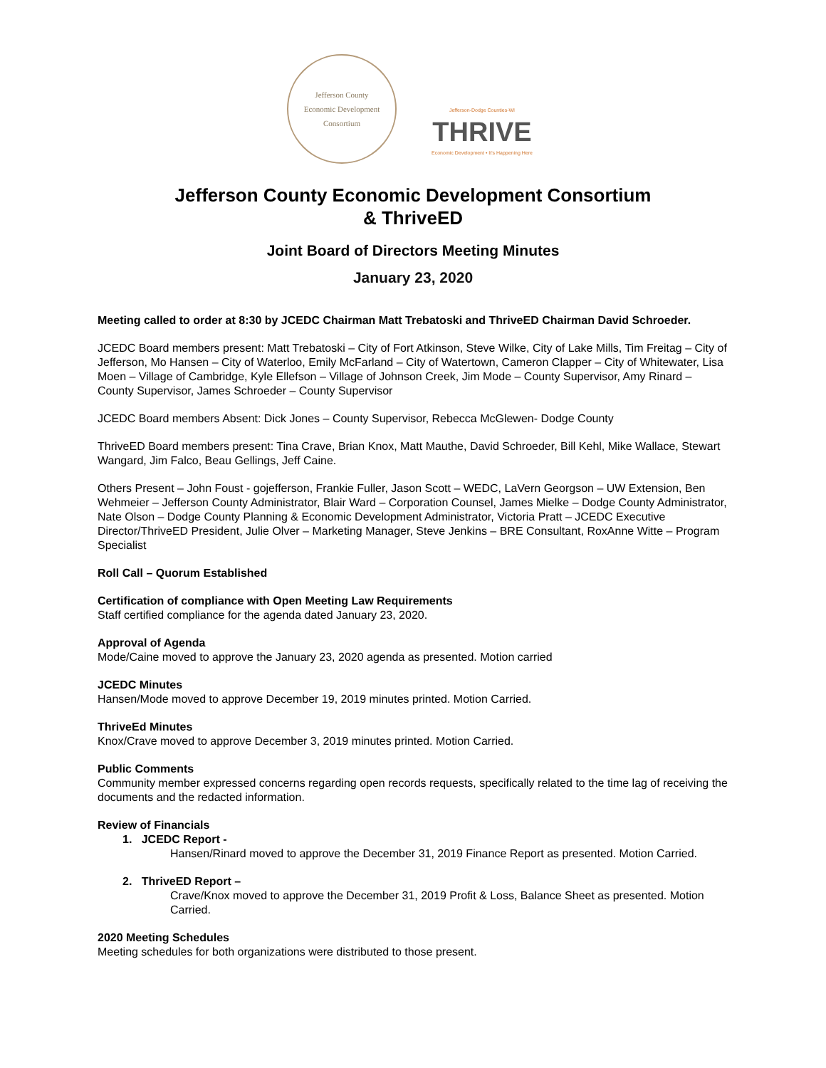Jefferson County
Economic Development Consortium
Jefferson-Dodge Counties-WI
THRIVE
Economic Development • It's Happening Here
Jefferson County Economic Development Consortium
& ThriveED
Joint Board of Directors Meeting Minutes
January 23, 2020
Meeting called to order at 8:30 by JCEDC Chairman Matt Trebatoski and ThriveED Chairman David Schroeder.
JCEDC Board members present: Matt Trebatoski – City of Fort Atkinson, Steve Wilke, City of Lake Mills, Tim Freitag – City of Jefferson, Mo Hansen – City of Waterloo, Emily McFarland – City of Watertown, Cameron Clapper – City of Whitewater, Lisa Moen – Village of Cambridge, Kyle Ellefson – Village of Johnson Creek, Jim Mode – County Supervisor, Amy Rinard – County Supervisor, James Schroeder – County Supervisor
JCEDC Board members Absent: Dick Jones – County Supervisor, Rebecca McGlewen- Dodge County
ThriveED Board members present: Tina Crave, Brian Knox, Matt Mauthe, David Schroeder, Bill Kehl, Mike Wallace, Stewart Wangard, Jim Falco, Beau Gellings, Jeff Caine.
Others Present – John Foust - gojefferson, Frankie Fuller, Jason Scott – WEDC, LaVern Georgson – UW Extension, Ben Wehmeier – Jefferson County Administrator, Blair Ward – Corporation Counsel, James Mielke – Dodge County Administrator, Nate Olson – Dodge County Planning & Economic Development Administrator, Victoria Pratt – JCEDC Executive Director/ThriveED President, Julie Olver – Marketing Manager, Steve Jenkins – BRE Consultant, RoxAnne Witte – Program Specialist
Roll Call – Quorum Established
Certification of compliance with Open Meeting Law Requirements
Staff certified compliance for the agenda dated January 23, 2020.
Approval of Agenda
Mode/Caine moved to approve the January 23, 2020 agenda as presented. Motion carried
JCEDC Minutes
Hansen/Mode moved to approve December 19, 2019 minutes printed. Motion Carried.
ThriveEd Minutes
Knox/Crave moved to approve December 3, 2019 minutes printed. Motion Carried.
Public Comments
Community member expressed concerns regarding open records requests, specifically related to the time lag of receiving the documents and the redacted information.
Review of Financials
1. JCEDC Report -
Hansen/Rinard moved to approve the December 31, 2019 Finance Report as presented. Motion Carried.
2. ThriveED Report –
Crave/Knox moved to approve the December 31, 2019 Profit & Loss, Balance Sheet as presented. Motion Carried.
2020 Meeting Schedules
Meeting schedules for both organizations were distributed to those present.